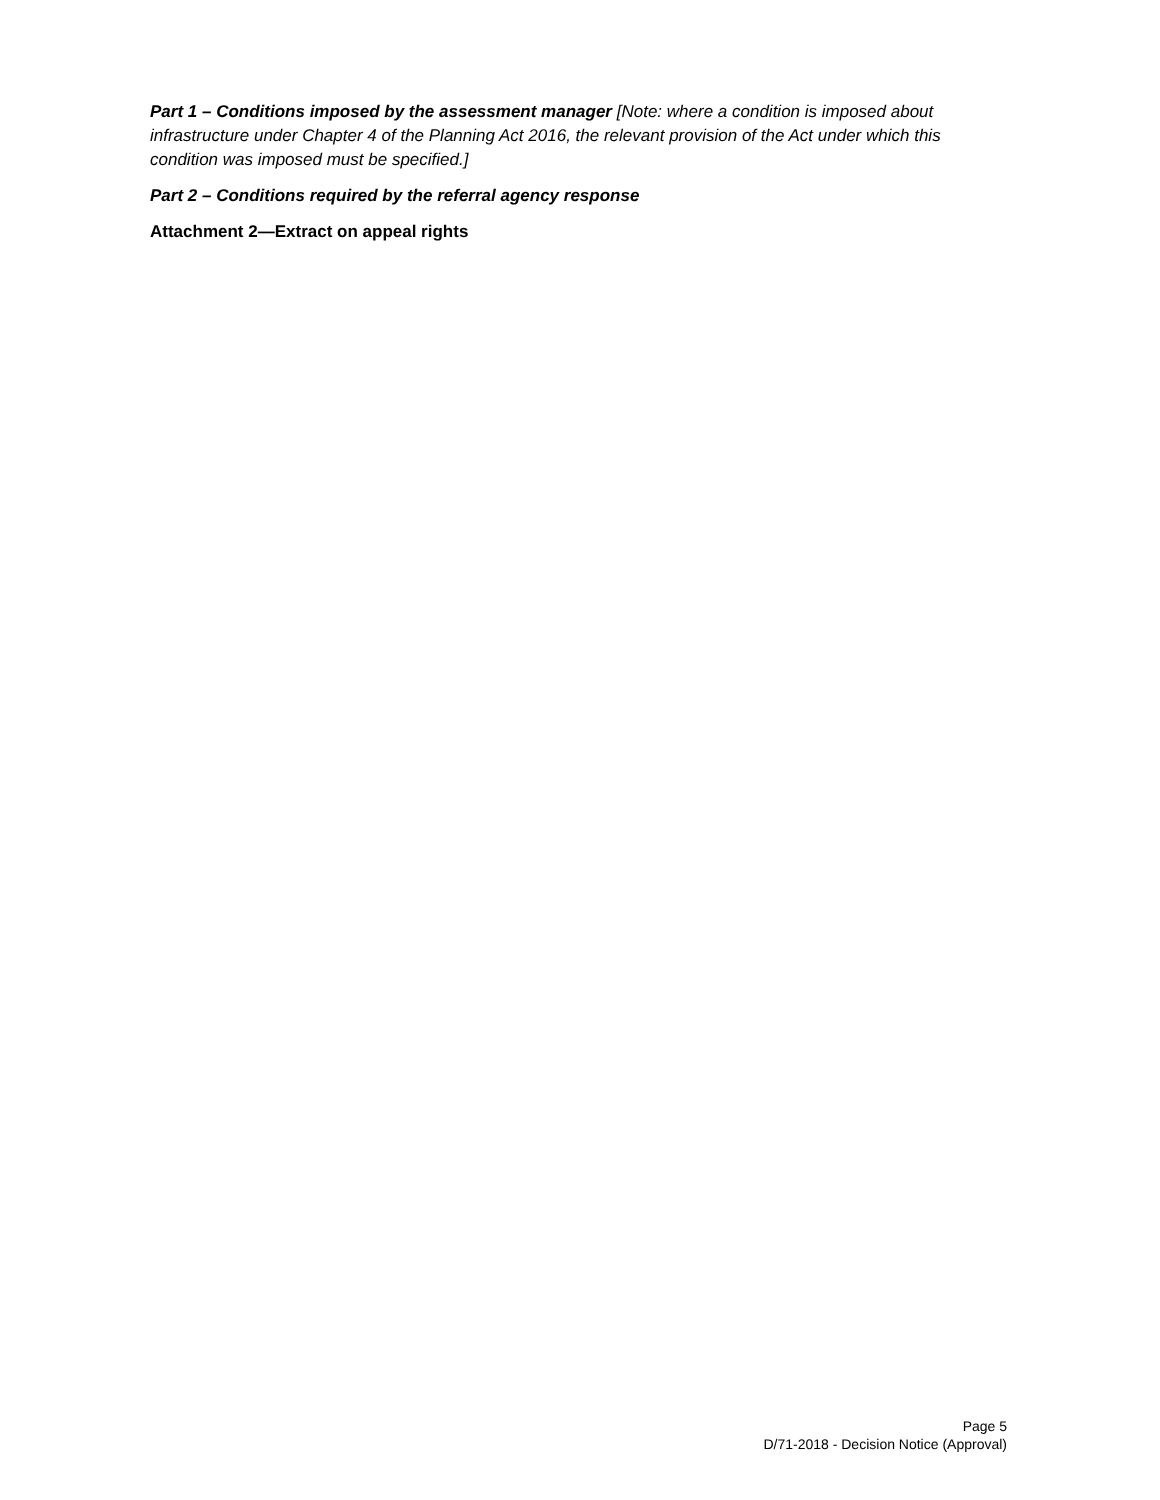Part 1 – Conditions imposed by the assessment manager [Note: where a condition is imposed about infrastructure under Chapter 4 of the Planning Act 2016, the relevant provision of the Act under which this condition was imposed must be specified.]
Part 2 – Conditions required by the referral agency response
Attachment 2—Extract on appeal rights
Page 5
D/71-2018 - Decision Notice (Approval)